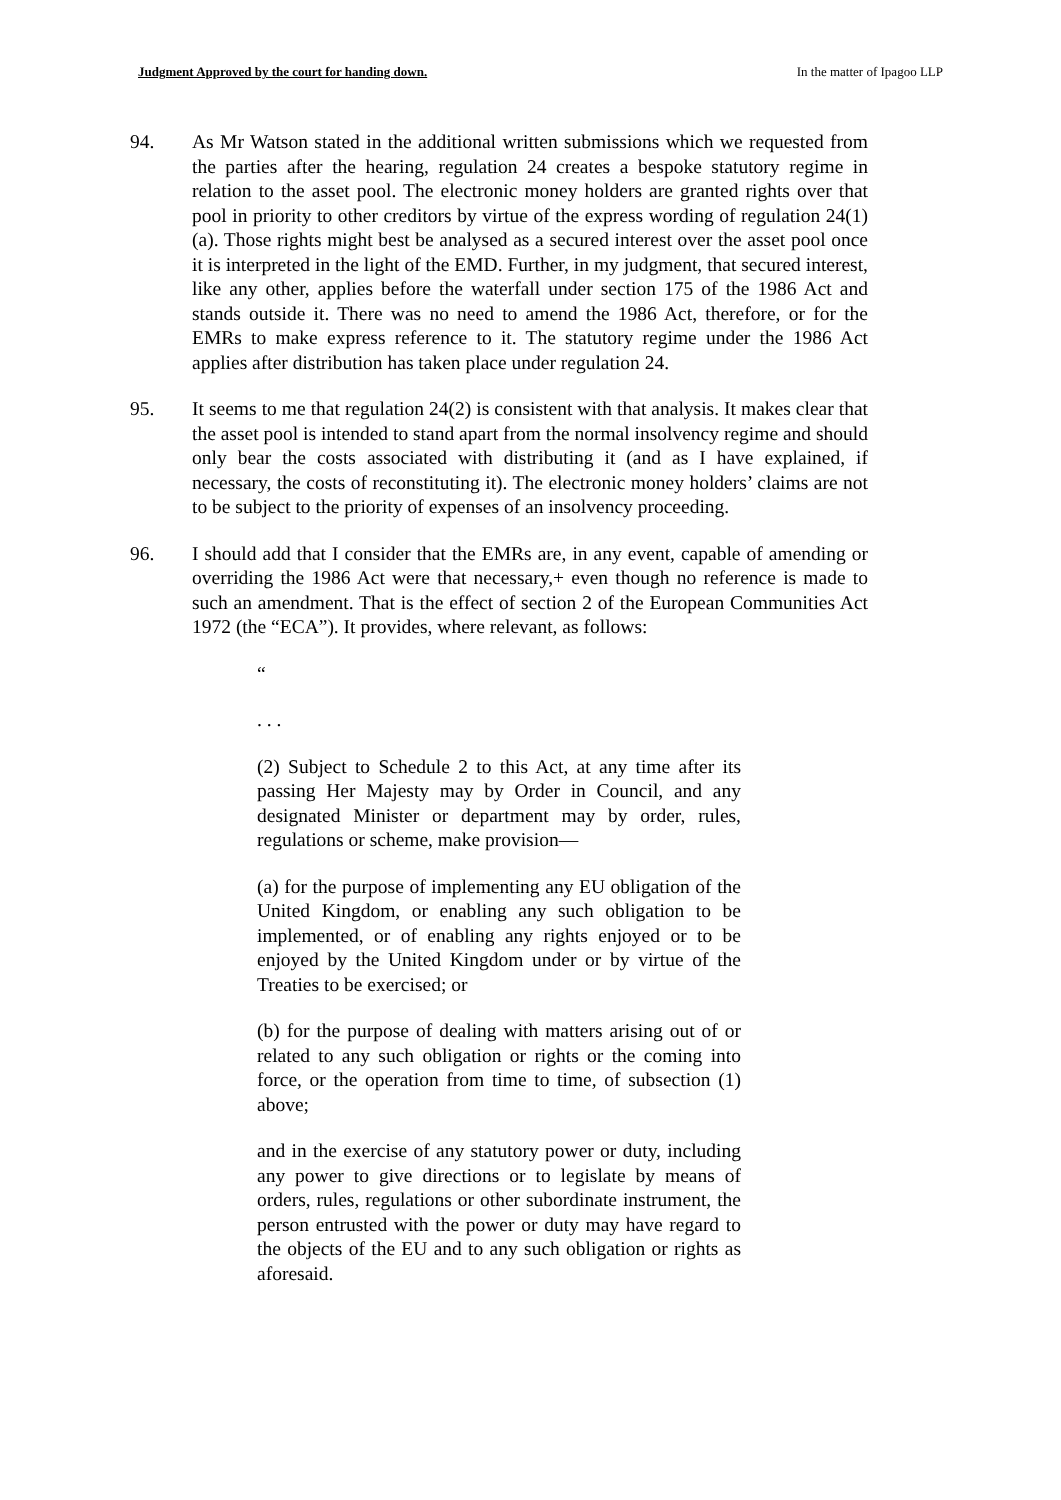Judgment Approved by the court for handing down. In the matter of Ipagoo LLP
94. As Mr Watson stated in the additional written submissions which we requested from the parties after the hearing, regulation 24 creates a bespoke statutory regime in relation to the asset pool. The electronic money holders are granted rights over that pool in priority to other creditors by virtue of the express wording of regulation 24(1)(a). Those rights might best be analysed as a secured interest over the asset pool once it is interpreted in the light of the EMD. Further, in my judgment, that secured interest, like any other, applies before the waterfall under section 175 of the 1986 Act and stands outside it. There was no need to amend the 1986 Act, therefore, or for the EMRs to make express reference to it. The statutory regime under the 1986 Act applies after distribution has taken place under regulation 24.
95. It seems to me that regulation 24(2) is consistent with that analysis. It makes clear that the asset pool is intended to stand apart from the normal insolvency regime and should only bear the costs associated with distributing it (and as I have explained, if necessary, the costs of reconstituting it). The electronic money holders’ claims are not to be subject to the priority of expenses of an insolvency proceeding.
96. I should add that I consider that the EMRs are, in any event, capable of amending or overriding the 1986 Act were that necessary,+ even though no reference is made to such an amendment. That is the effect of section 2 of the European Communities Act 1972 (the “ECA”). It provides, where relevant, as follows:
“
. . .
(2) Subject to Schedule 2 to this Act, at any time after its passing Her Majesty may by Order in Council, and any designated Minister or department may by order, rules, regulations or scheme, make provision—
(a) for the purpose of implementing any EU obligation of the United Kingdom, or enabling any such obligation to be implemented, or of enabling any rights enjoyed or to be enjoyed by the United Kingdom under or by virtue of the Treaties to be exercised; or
(b) for the purpose of dealing with matters arising out of or related to any such obligation or rights or the coming into force, or the operation from time to time, of subsection (1) above;
and in the exercise of any statutory power or duty, including any power to give directions or to legislate by means of orders, rules, regulations or other subordinate instrument, the person entrusted with the power or duty may have regard to the objects of the EU and to any such obligation or rights as aforesaid.